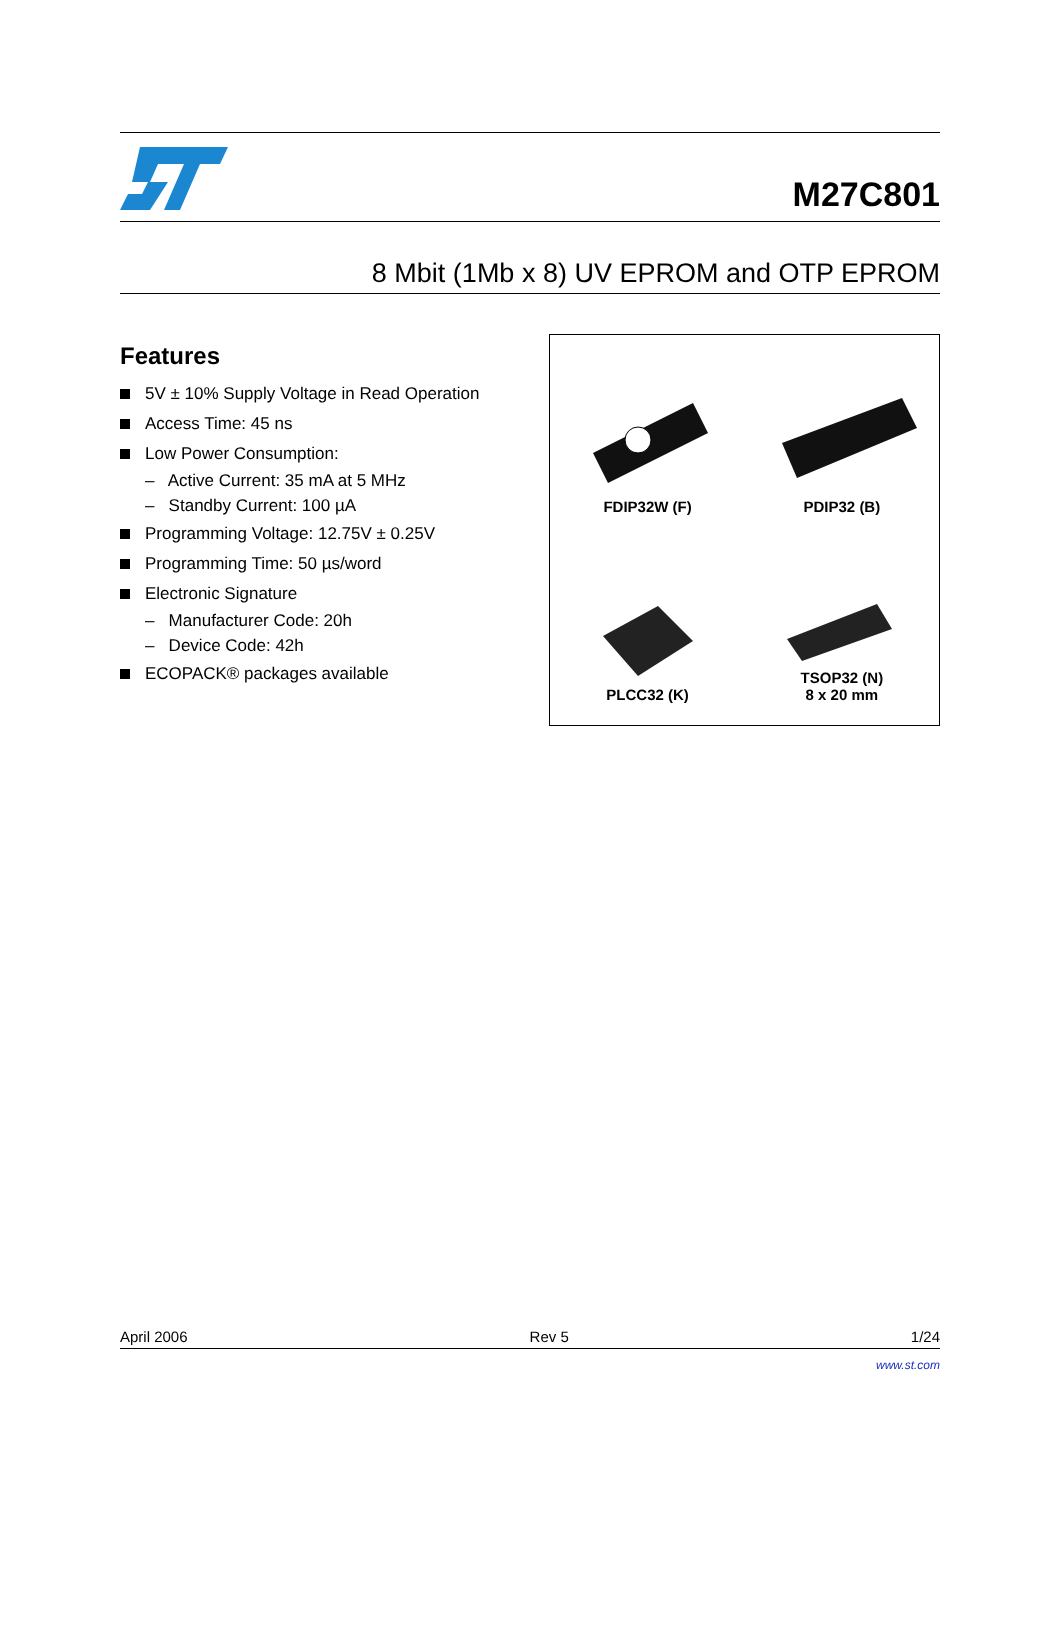M27C801
8 Mbit (1Mb x 8) UV EPROM and OTP EPROM
Features
5V ± 10% Supply Voltage in Read Operation
Access Time: 45 ns
Low Power Consumption:
– Active Current: 35 mA at 5 MHz
– Standby Current: 100 µA
Programming Voltage: 12.75V ± 0.25V
Programming Time: 50 µs/word
Electronic Signature
– Manufacturer Code: 20h
– Device Code: 42h
ECOPACK® packages available
FDIP32W (F)
PDIP32 (B)
PLCC32 (K)
TSOP32 (N)
8 x 20 mm
April 2006 Rev 5 1/24
www.st.com